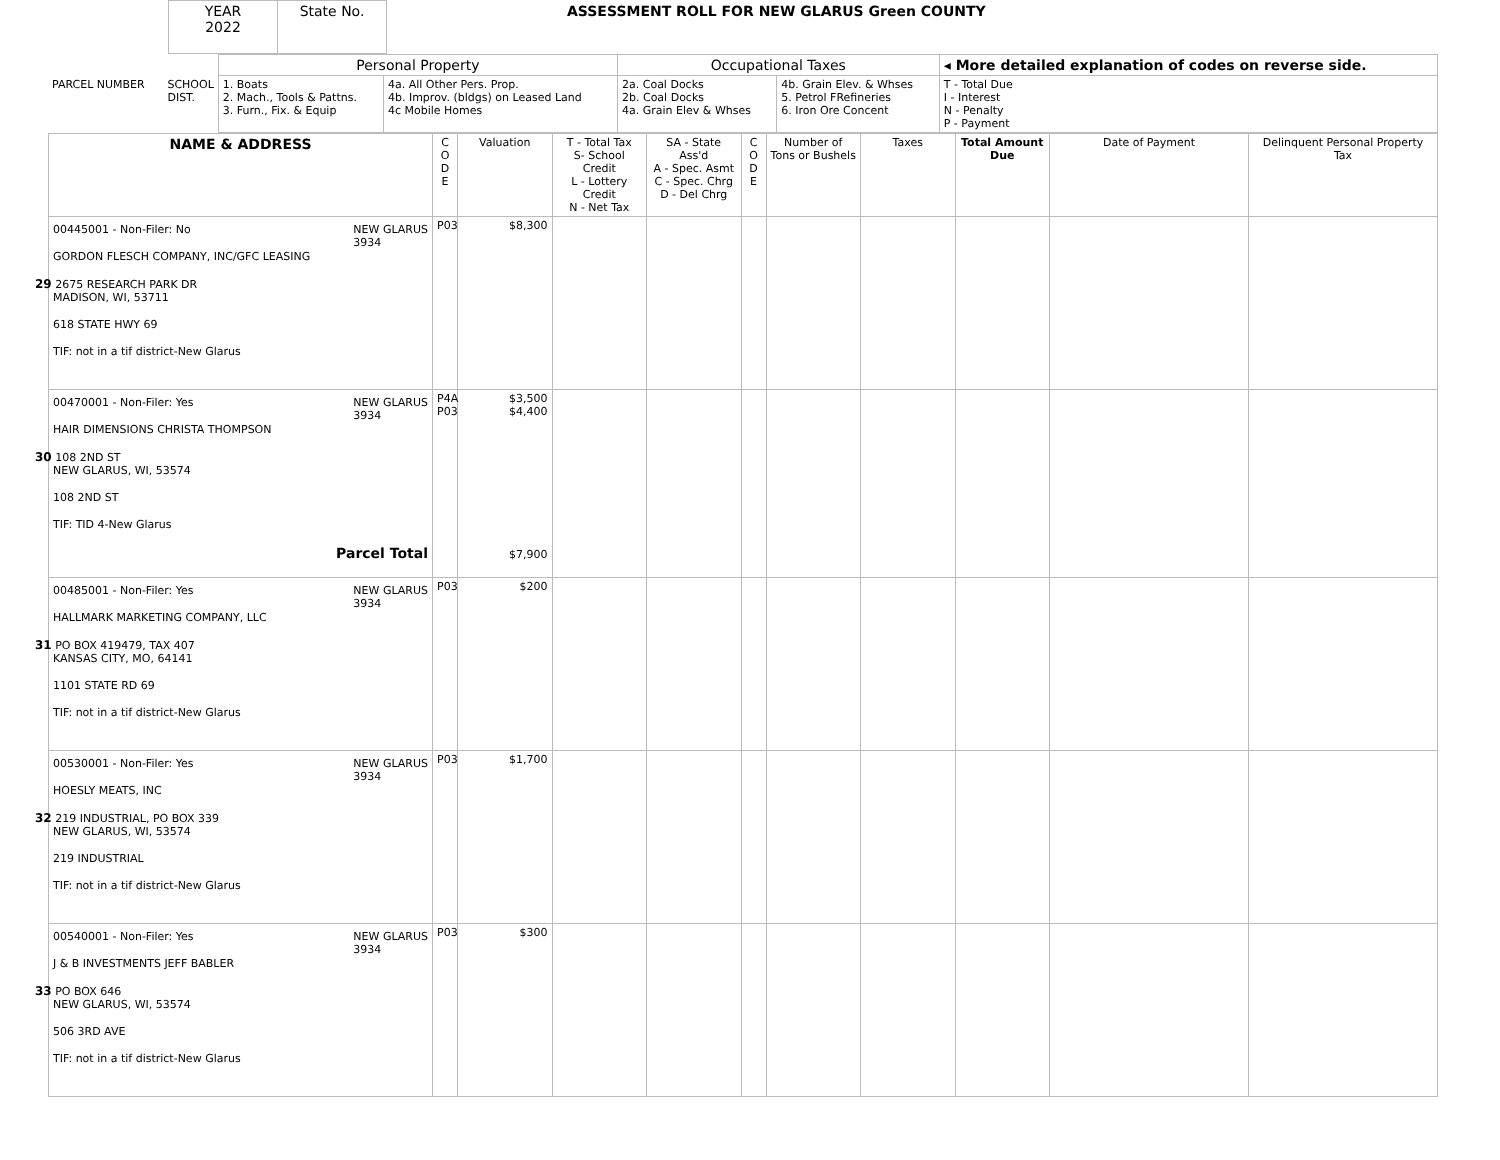| YEAR 2022 | State No. | ASSESSMENT ROLL FOR NEW GLARUS Green COUNTY |
| | Personal Property | | Occupational Taxes | | ◂ More detailed explanation of codes on reverse side. |
| PARCEL NUMBER SCHOOL DIST. | 1. Boats 2. Mach., Tools & Pattns. 3. Furn., Fix. & Equip | 4a. All Other Pers. Prop. 4b. Improv. (bldgs) on Leased Land 4c Mobile Homes | 2a. Coal Docks 2b. Coal Docks 4a. Grain Elev & Whses | 4b. Grain Elev. & Whses 5. Petrol FRefineries 6. Iron Ore Concent | T - Total Due I - Interest N - Penalty P - Payment |
| NAME & ADDRESS | C O D E | Valuation | T - Total Tax S- School Credit L - Lottery Credit N - Net Tax | SA - State Ass'd A - Spec. Asmt C - Spec. Chrg D - Del Chrg | C O D E | Number of Tons or Bushels | Taxes | Total Amount Due | Date of Payment | Delinquent Personal Property Tax |
| --- | --- | --- | --- | --- | --- | --- | --- | --- | --- | --- |
| 00445001 - Non-Filer: No NEW GLARUS 3934 GORDON FLESCH COMPANY, INC/GFC LEASING 29 2675 RESEARCH PARK DR MADISON, WI, 53711 618 STATE HWY 69 TIF: not in a tif district-New Glarus | P03 | $8,300 | | | | | | | | |
| 00470001 - Non-Filer: Yes NEW GLARUS 3934 HAIR DIMENSIONS CHRISTA THOMPSON 30 108 2ND ST NEW GLARUS, WI, 53574 108 2ND ST TIF: TID 4-New Glarus Parcel Total | P4A P03 | $3,500 $4,400 $7,900 | | | | | | | | |
| 00485001 - Non-Filer: Yes NEW GLARUS 3934 HALLMARK MARKETING COMPANY, LLC 31 PO BOX 419479, TAX 407 KANSAS CITY, MO, 64141 1101 STATE RD 69 TIF: not in a tif district-New Glarus | P03 | $200 | | | | | | | | |
| 00530001 - Non-Filer: Yes NEW GLARUS 3934 HOESLY MEATS, INC 32 219 INDUSTRIAL, PO BOX 339 NEW GLARUS, WI, 53574 219 INDUSTRIAL TIF: not in a tif district-New Glarus | P03 | $1,700 | | | | | | | | |
| 00540001 - Non-Filer: Yes NEW GLARUS 3934 J & B INVESTMENTS JEFF BABLER 33 PO BOX 646 NEW GLARUS, WI, 53574 506 3RD AVE TIF: not in a tif district-New Glarus | P03 | $300 | | | | | | | | |